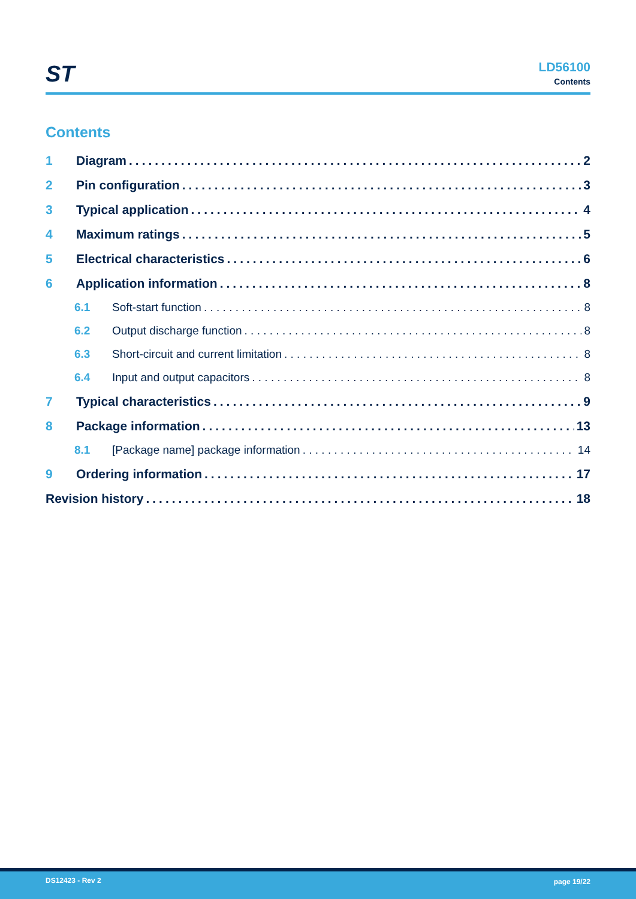ST
LD56100
Contents
Contents
1 Diagram 2
2 Pin configuration 3
3 Typical application 4
4 Maximum ratings 5
5 Electrical characteristics 6
6 Application information 8
6.1 Soft-start function 8
6.2 Output discharge function 8
6.3 Short-circuit and current limitation 8
6.4 Input and output capacitors 8
7 Typical characteristics 9
8 Package information 13
8.1 [Package name] package information 14
9 Ordering information 17
Revision history 18
DS12423 - Rev 2 page 19/22